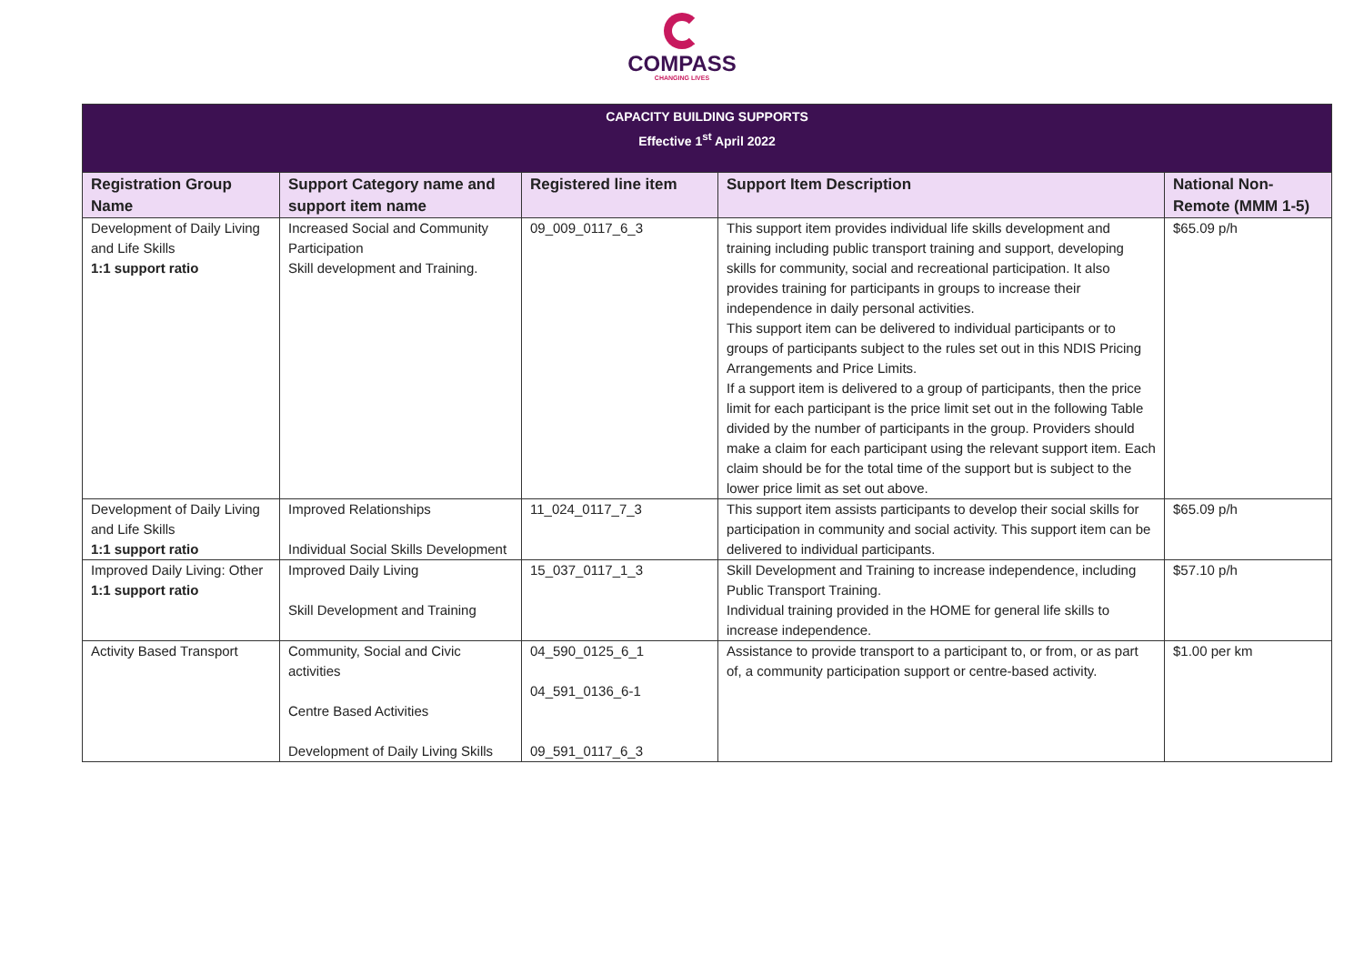COMPASS
CHANGING LIVES
| CAPACITY BUILDING SUPPORTS Effective 1<sup>st</sup> April 2022 | | | | |
| Registration Group Name | Support Category name and support item name | Registered line item | Support Item Description | National Non-Remote (MMM 1-5) |
| Development of Daily Living and Life Skills 1:1 support ratio | Increased Social and Community Participation Skill development and Training. | 09_009_0117_6_3 | This support item provides individual life skills development and training including public transport training and support, developing skills for community, social and recreational participation. It also provides training for participants in groups to increase their independence in daily personal activities. This support item can be delivered to individual participants or to groups of participants subject to the rules set out in this NDIS Pricing Arrangements and Price Limits. If a support item is delivered to a group of participants, then the price limit for each participant is the price limit set out in the following Table divided by the number of participants in the group. Providers should make a claim for each participant using the relevant support item. Each claim should be for the total time of the support but is subject to the lower price limit as set out above. | $65.09 p/h |
| Development of Daily Living and Life Skills 1:1 support ratio | Improved Relationships Individual Social Skills Development | 11_024_0117_7_3 | This support item assists participants to develop their social skills for participation in community and social activity. This support item can be delivered to individual participants. | $65.09 p/h |
| Improved Daily Living: Other 1:1 support ratio | Improved Daily Living Skill Development and Training | 15_037_0117_1_3 | Skill Development and Training to increase independence, including Public Transport Training. Individual training provided in the HOME for general life skills to increase independence. | $57.10 p/h |
| Activity Based Transport | Community, Social and Civic activities Centre Based Activities Development of Daily Living Skills | 04_590_0125_6_1 04_591_0136_6-1 09_591_0117_6_3 | Assistance to provide transport to a participant to, or from, or as part of, a community participation support or centre-based activity. | $1.00 per km |